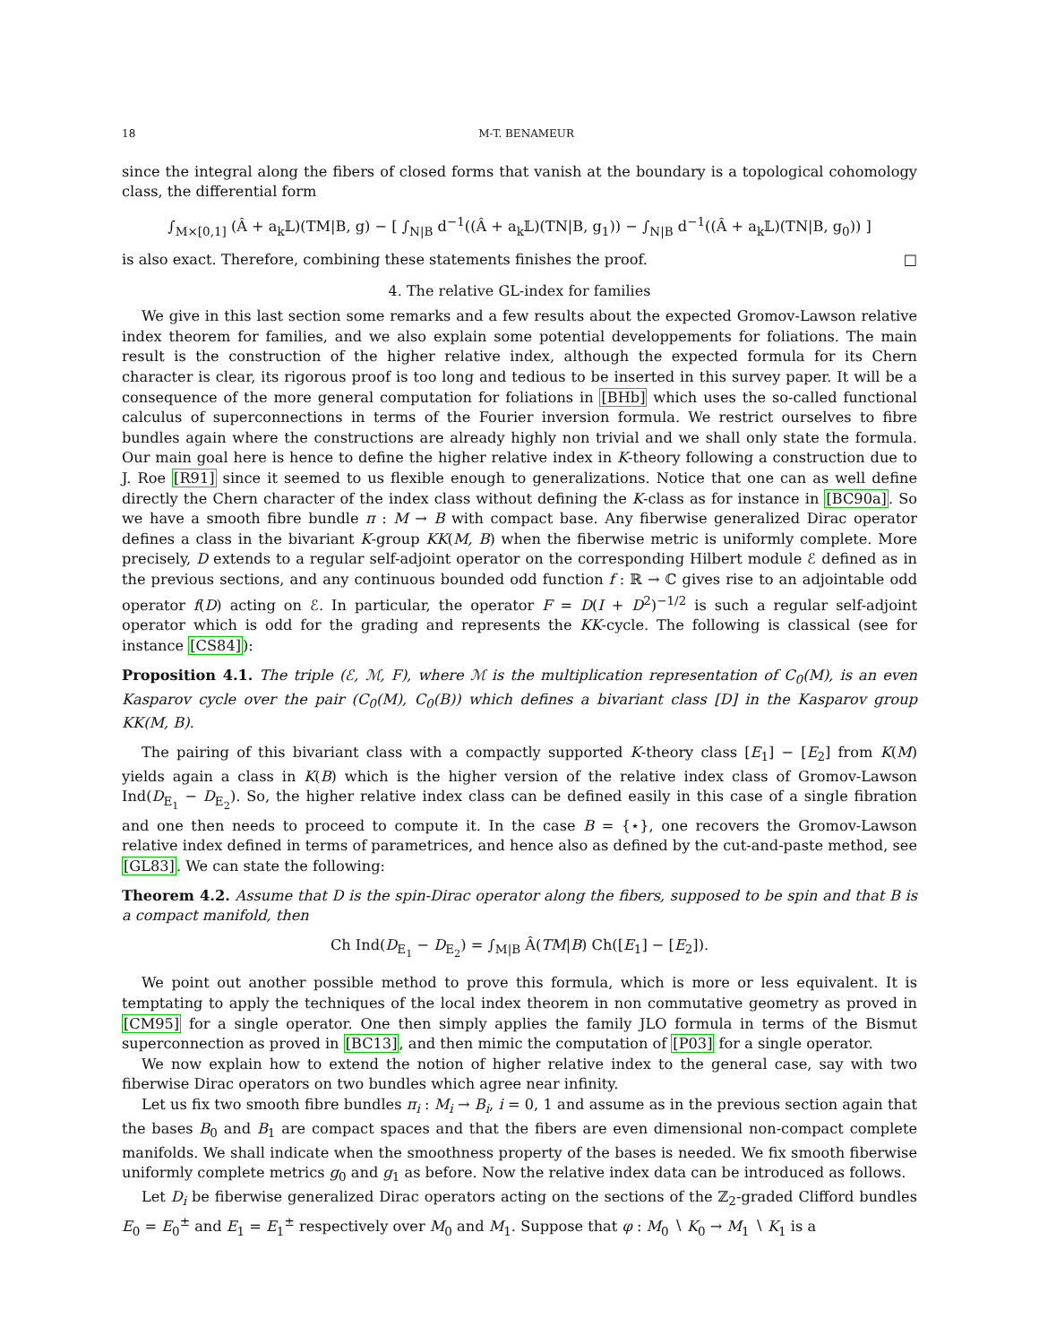18 M-T. BENAMEUR
since the integral along the fibers of closed forms that vanish at the boundary is a topological cohomology class, the differential form
∫<sub>M×[0,1]</sub> (Â + a<sub>k</sub>𝕃)(TM|B, g) − [ ∫<sub>N|B</sub> d<sup>−1</sup>((Â + a<sub>k</sub>𝕃)(TN|B, g<sub>1</sub>)) − ∫<sub>N|B</sub> d<sup>−1</sup>((Â + a<sub>k</sub>𝕃)(TN|B, g<sub>0</sub>)) ]
is also exact. Therefore, combining these statements finishes the proof. □
4. The relative GL-index for families
We give in this last section some remarks and a few results about the expected Gromov-Lawson relative index theorem for families, and we also explain some potential developpements for foliations. The main result is the construction of the higher relative index, although the expected formula for its Chern character is clear, its rigorous proof is too long and tedious to be inserted in this survey paper. It will be a consequence of the more general computation for foliations in [BHb] which uses the so-called functional calculus of superconnections in terms of the Fourier inversion formula. We restrict ourselves to fibre bundles again where the constructions are already highly non trivial and we shall only state the formula. Our main goal here is hence to define the higher relative index in K-theory following a construction due to J. Roe [R91] since it seemed to us flexible enough to generalizations. Notice that one can as well define directly the Chern character of the index class without defining the K-class as for instance in [BC90a]. So we have a smooth fibre bundle π : M → B with compact base. Any fiberwise generalized Dirac operator defines a class in the bivariant K-group KK(M, B) when the fiberwise metric is uniformly complete. More precisely, D extends to a regular self-adjoint operator on the corresponding Hilbert module ℰ defined as in the previous sections, and any continuous bounded odd function f : ℝ → ℂ gives rise to an adjointable odd operator f(D) acting on ℰ. In particular, the operator F = D(I + D<sup>2</sup>)<sup>−1/2</sup> is such a regular self-adjoint operator which is odd for the grading and represents the KK-cycle. The following is classical (see for instance [CS84]):
Proposition 4.1. The triple (ℰ, ℳ, F), where ℳ is the multiplication representation of C<sub>0</sub>(M), is an even Kasparov cycle over the pair (C<sub>0</sub>(M), C<sub>0</sub>(B)) which defines a bivariant class [D] in the Kasparov group KK(M, B).
The pairing of this bivariant class with a compactly supported K-theory class [E<sub>1</sub>] − [E<sub>2</sub>] from K(M) yields again a class in K(B) which is the higher version of the relative index class of Gromov-Lawson Ind(D<sub>E<sub>1</sub></sub> − D<sub>E<sub>2</sub></sub>). So, the higher relative index class can be defined easily in this case of a single fibration and one then needs to proceed to compute it. In the case B = {⋆}, one recovers the Gromov-Lawson relative index defined in terms of parametrices, and hence also as defined by the cut-and-paste method, see [GL83]. We can state the following:
Theorem 4.2. Assume that D is the spin-Dirac operator along the fibers, supposed to be spin and that B is a compact manifold, then
Ch Ind(D<sub>E<sub>1</sub></sub> − D<sub>E<sub>2</sub></sub>) = ∫<sub>M|B</sub> Â(TM|B) Ch([E<sub>1</sub>] − [E<sub>2</sub>]).
We point out another possible method to prove this formula, which is more or less equivalent. It is temptating to apply the techniques of the local index theorem in non commutative geometry as proved in [CM95] for a single operator. One then simply applies the family JLO formula in terms of the Bismut superconnection as proved in [BC13], and then mimic the computation of [P03] for a single operator.
We now explain how to extend the notion of higher relative index to the general case, say with two fiberwise Dirac operators on two bundles which agree near infinity.
Let us fix two smooth fibre bundles π<sub>i</sub> : M<sub>i</sub> → B<sub>i</sub>, i = 0, 1 and assume as in the previous section again that the bases B<sub>0</sub> and B<sub>1</sub> are compact spaces and that the fibers are even dimensional non-compact complete manifolds. We shall indicate when the smoothness property of the bases is needed. We fix smooth fiberwise uniformly complete metrics g<sub>0</sub> and g<sub>1</sub> as before. Now the relative index data can be introduced as follows.
Let D<sub>i</sub> be fiberwise generalized Dirac operators acting on the sections of the ℤ<sub>2</sub>-graded Clifford bundles E<sub>0</sub> = E<sub>0</sub><sup>±</sup> and E<sub>1</sub> = E<sub>1</sub><sup>±</sup> respectively over M<sub>0</sub> and M<sub>1</sub>. Suppose that φ : M<sub>0</sub> ∖ K<sub>0</sub> → M<sub>1</sub> ∖ K<sub>1</sub> is a